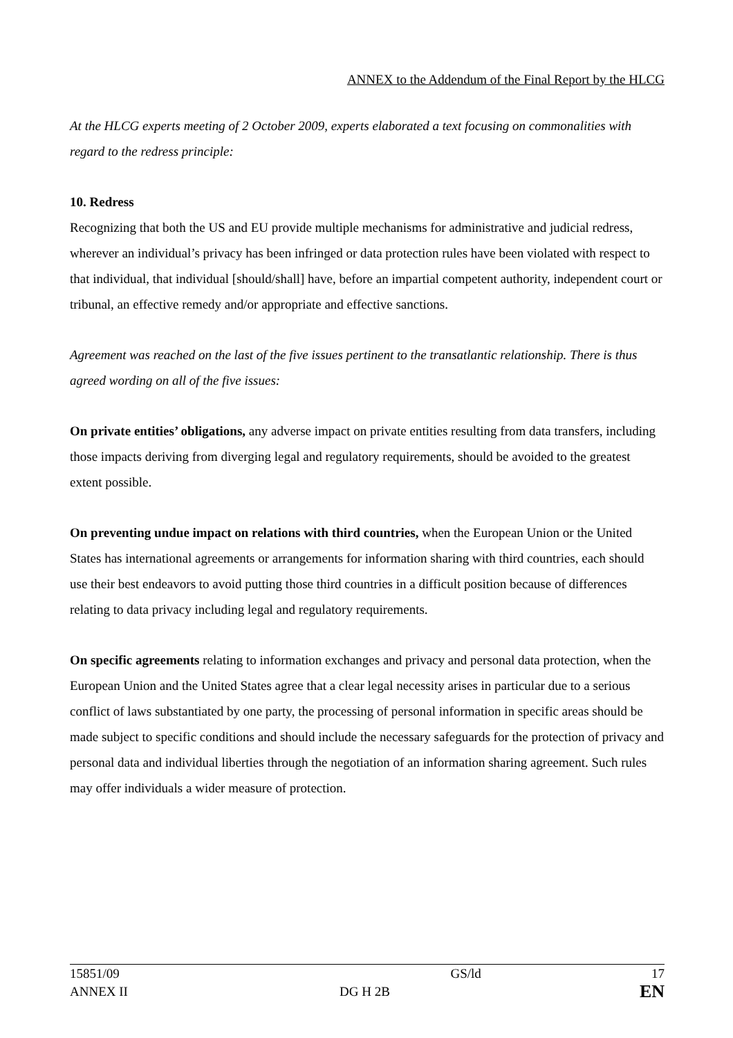ANNEX to the Addendum of the Final Report by the HLCG
At the HLCG experts meeting of 2 October 2009, experts elaborated a text focusing on commonalities with regard to the redress principle:
10. Redress
Recognizing that both the US and EU provide multiple mechanisms for administrative and judicial redress, wherever an individual’s privacy has been infringed or data protection rules have been violated with respect to that individual, that individual [should/shall] have, before an impartial competent authority, independent court or tribunal, an effective remedy and/or appropriate and effective sanctions.
Agreement was reached on the last of the five issues pertinent to the transatlantic relationship. There is thus agreed wording on all of the five issues:
On private entities’ obligations, any adverse impact on private entities resulting from data transfers, including those impacts deriving from diverging legal and regulatory requirements, should be avoided to the greatest extent possible.
On preventing undue impact on relations with third countries, when the European Union or the United States has international agreements or arrangements for information sharing with third countries, each should use their best endeavors to avoid putting those third countries in a difficult position because of differences relating to data privacy including legal and regulatory requirements.
On specific agreements relating to information exchanges and privacy and personal data protection, when the European Union and the United States agree that a clear legal necessity arises in particular due to a serious conflict of laws substantiated by one party, the processing of personal information in specific areas should be made subject to specific conditions and should include the necessary safeguards for the protection of privacy and personal data and individual liberties through the negotiation of an information sharing agreement. Such rules may offer individuals a wider measure of protection.
| 15851/09 | | GS/ld | 17 |
| ANNEX II | DG H 2B | | EN |